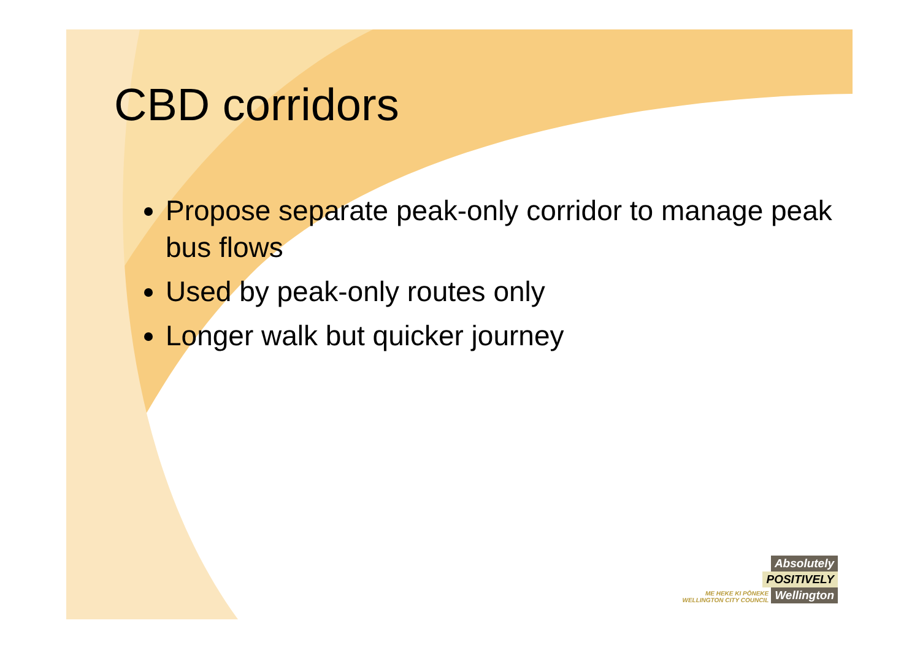CBD corridors
Propose separate peak-only corridor to manage peak bus flows
Used by peak-only routes only
Longer walk but quicker journey
Absolutely
POSITIVELY
ME HEKE KI PŌNEKE
WELLINGTON CITY COUNCIL Wellington